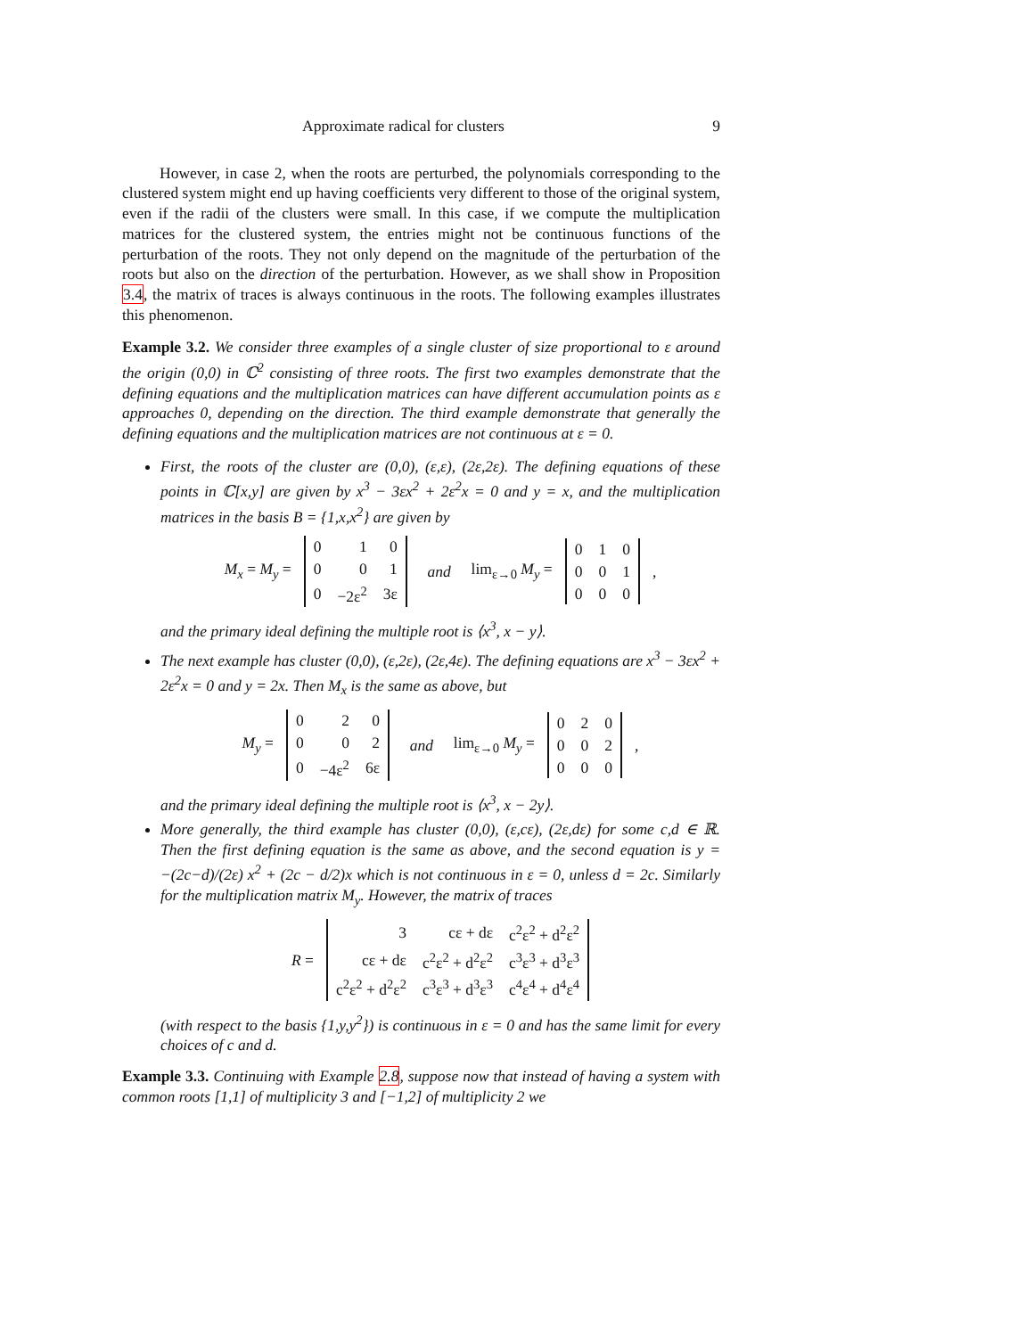Approximate radical for clusters 9
However, in case 2, when the roots are perturbed, the polynomials corresponding to the clustered system might end up having coefficients very different to those of the original system, even if the radii of the clusters were small. In this case, if we compute the multiplication matrices for the clustered system, the entries might not be continuous functions of the perturbation of the roots. They not only depend on the magnitude of the perturbation of the roots but also on the direction of the perturbation. However, as we shall show in Proposition 3.4, the matrix of traces is always continuous in the roots. The following examples illustrates this phenomenon.
Example 3.2. We consider three examples of a single cluster of size proportional to ε around the origin (0,0) in ℂ<sup>2</sup> consisting of three roots. The first two examples demonstrate that the defining equations and the multiplication matrices can have different accumulation points as ε approaches 0, depending on the direction. The third example demonstrate that generally the defining equations and the multiplication matrices are not continuous at ε = 0.
First, the roots of the cluster are (0,0), (ε,ε), (2ε,2ε). The defining equations of these points in ℂ[x,y] are given by x<sup>3</sup> − 3εx<sup>2</sup> + 2ε<sup>2</sup>x = 0 and y = x, and the multiplication matrices in the basis B = {1,x,x<sup>2</sup>} are given by
M<sub>x</sub> = M<sub>y</sub> =
| 0 | 1 | 0 |
| 0 | 0 | 1 |
| 0 | −2ε<sup>2</sup> | 3ε |
and lim<sub>ε→0</sub> M<sub>y</sub> =
| 0 | 1 | 0 |
| 0 | 0 | 1 |
| 0 | 0 | 0 |
,
and the primary ideal defining the multiple root is ⟨x<sup>3</sup>, x − y⟩.
The next example has cluster (0,0), (ε,2ε), (2ε,4ε). The defining equations are x<sup>3</sup> − 3εx<sup>2</sup> + 2ε<sup>2</sup>x = 0 and y = 2x. Then M<sub>x</sub> is the same as above, but
M<sub>y</sub> =
| 0 | 2 | 0 |
| 0 | 0 | 2 |
| 0 | −4ε<sup>2</sup> | 6ε |
and lim<sub>ε→0</sub> M<sub>y</sub> =
| 0 | 2 | 0 |
| 0 | 0 | 2 |
| 0 | 0 | 0 |
,
and the primary ideal defining the multiple root is ⟨x<sup>3</sup>, x − 2y⟩.
More generally, the third example has cluster (0,0), (ε,cε), (2ε,dε) for some c,d ∈ ℝ. Then the first defining equation is the same as above, and the second equation is y = −(2c−d)/(2ε) x<sup>2</sup> + (2c − d/2)x which is not continuous in ε = 0, unless d = 2c. Similarly for the multiplication matrix M<sub>y</sub>. However, the matrix of traces
R =
| 3 | cε + dε | c<sup>2</sup>ε<sup>2</sup> + d<sup>2</sup>ε<sup>2</sup> |
| cε + dε | c<sup>2</sup>ε<sup>2</sup> + d<sup>2</sup>ε<sup>2</sup> | c<sup>3</sup>ε<sup>3</sup> + d<sup>3</sup>ε<sup>3</sup> |
| c<sup>2</sup>ε<sup>2</sup> + d<sup>2</sup>ε<sup>2</sup> | c<sup>3</sup>ε<sup>3</sup> + d<sup>3</sup>ε<sup>3</sup> | c<sup>4</sup>ε<sup>4</sup> + d<sup>4</sup>ε<sup>4</sup> |
(with respect to the basis {1,y,y<sup>2</sup>}) is continuous in ε = 0 and has the same limit for every choices of c and d.
Example 3.3. Continuing with Example 2.8, suppose now that instead of having a system with common roots [1,1] of multiplicity 3 and [−1,2] of multiplicity 2 we